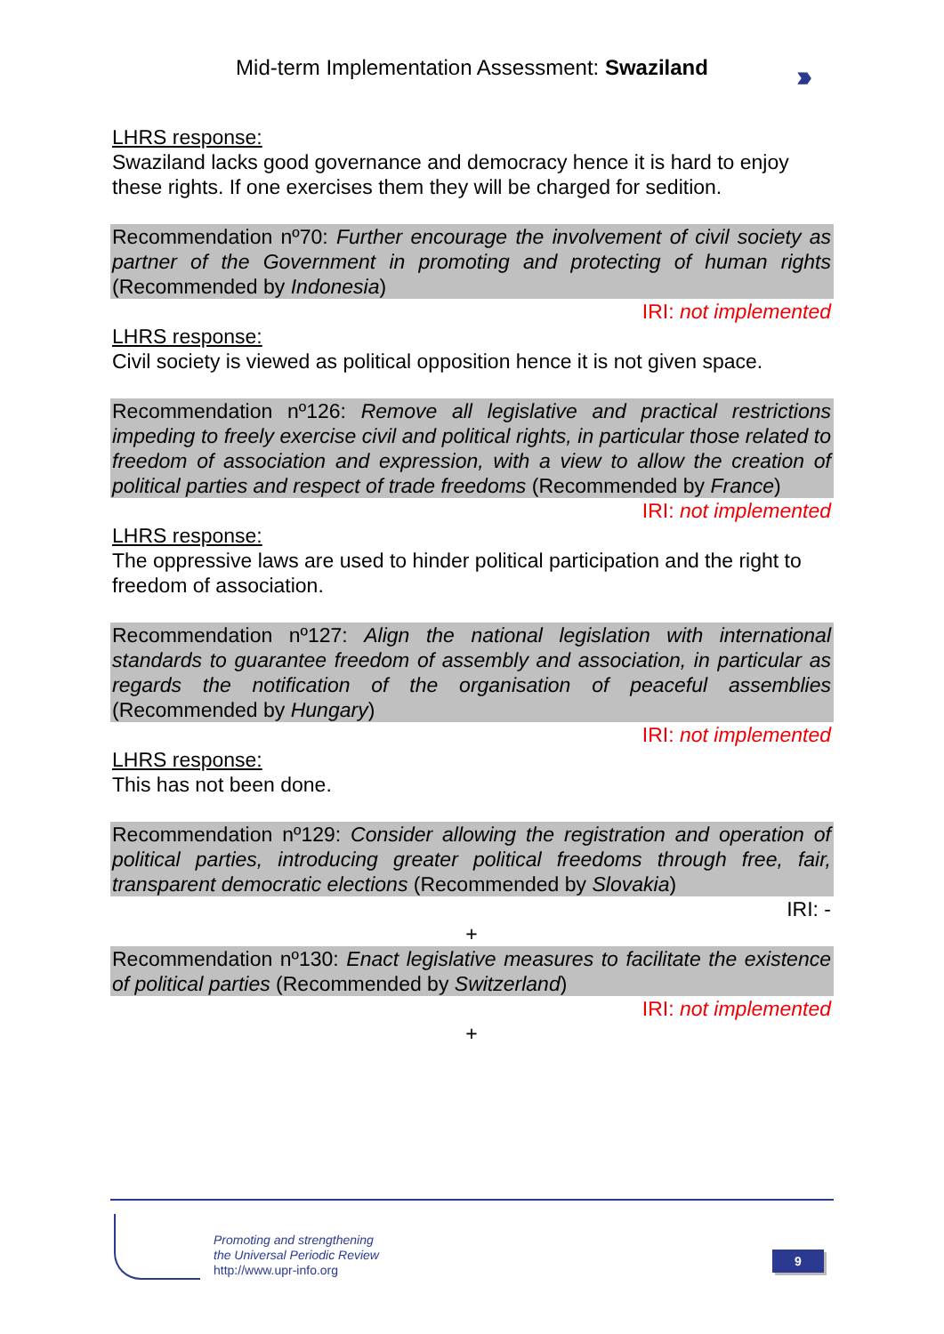Mid-term Implementation Assessment: Swaziland ›››
LHRS response:
Swaziland lacks good governance and democracy hence it is hard to enjoy these rights. If one exercises them they will be charged for sedition.
Recommendation nº70: Further encourage the involvement of civil society as partner of the Government in promoting and protecting of human rights (Recommended by Indonesia)
IRI: not implemented
LHRS response:
Civil society is viewed as political opposition hence it is not given space.
Recommendation nº126: Remove all legislative and practical restrictions impeding to freely exercise civil and political rights, in particular those related to freedom of association and expression, with a view to allow the creation of political parties and respect of trade freedoms (Recommended by France)
IRI: not implemented
LHRS response:
The oppressive laws are used to hinder political participation and the right to freedom of association.
Recommendation nº127: Align the national legislation with international standards to guarantee freedom of assembly and association, in particular as regards the notification of the organisation of peaceful assemblies (Recommended by Hungary)
IRI: not implemented
LHRS response:
This has not been done.
Recommendation nº129: Consider allowing the registration and operation of political parties, introducing greater political freedoms through free, fair, transparent democratic elections (Recommended by Slovakia)
IRI: -
+
Recommendation nº130: Enact legislative measures to facilitate the existence of political parties (Recommended by Switzerland)
IRI: not implemented
+
Promoting and strengthening
the Universal Periodic Review
http://www.upr-info.org
9